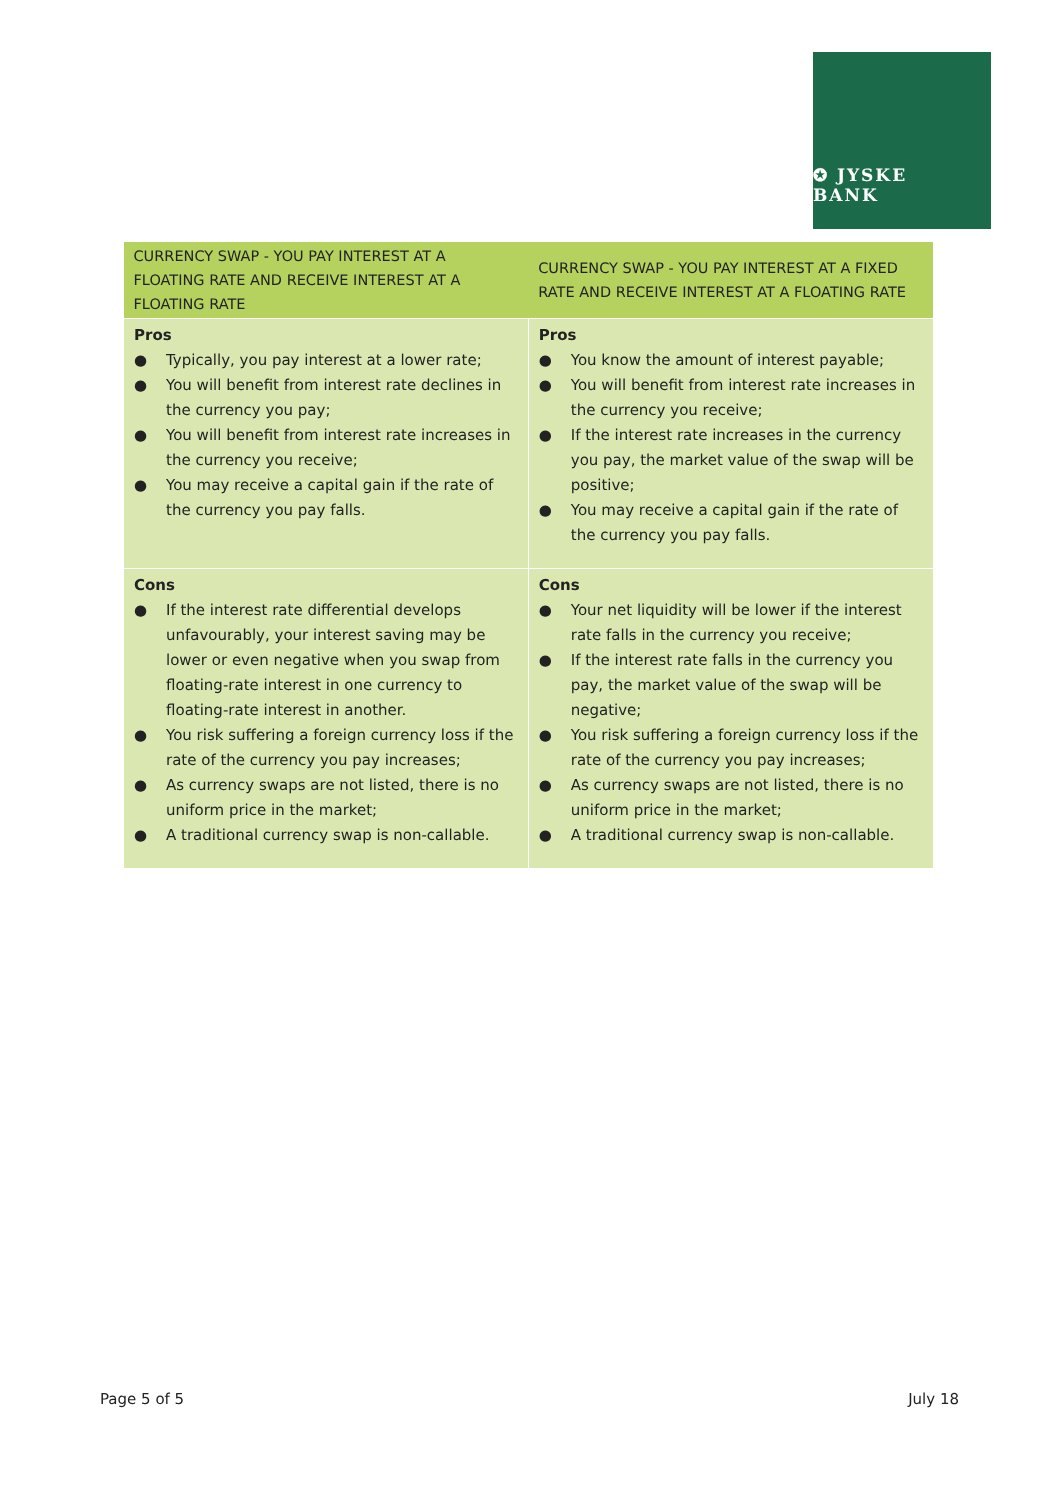✪ JYSKE BANK
| CURRENCY SWAP - YOU PAY INTEREST AT A FLOATING RATE AND RECEIVE INTEREST AT A FLOATING RATE | CURRENCY SWAP - YOU PAY INTEREST AT A FIXED RATE AND RECEIVE INTEREST AT A FLOATING RATE |
| --- | --- |
| Pros ● Typically, you pay interest at a lower rate; ● You will benefit from interest rate declines in the currency you pay; ● You will benefit from interest rate increases in the currency you receive; ● You may receive a capital gain if the rate of the currency you pay falls. | Pros ● You know the amount of interest payable; ● You will benefit from interest rate increases in the currency you receive; ● If the interest rate increases in the currency you pay, the market value of the swap will be positive; ● You may receive a capital gain if the rate of the currency you pay falls. |
| Cons ● If the interest rate differential develops unfavourably, your interest saving may be lower or even negative when you swap from floating-rate interest in one currency to floating-rate interest in another. ● You risk suffering a foreign currency loss if the rate of the currency you pay increases; ● As currency swaps are not listed, there is no uniform price in the market; ● A traditional currency swap is non-callable. | Cons ● Your net liquidity will be lower if the interest rate falls in the currency you receive; ● If the interest rate falls in the currency you pay, the market value of the swap will be negative; ● You risk suffering a foreign currency loss if the rate of the currency you pay increases; ● As currency swaps are not listed, there is no uniform price in the market; ● A traditional currency swap is non-callable. |
Page 5 of 5 July 18